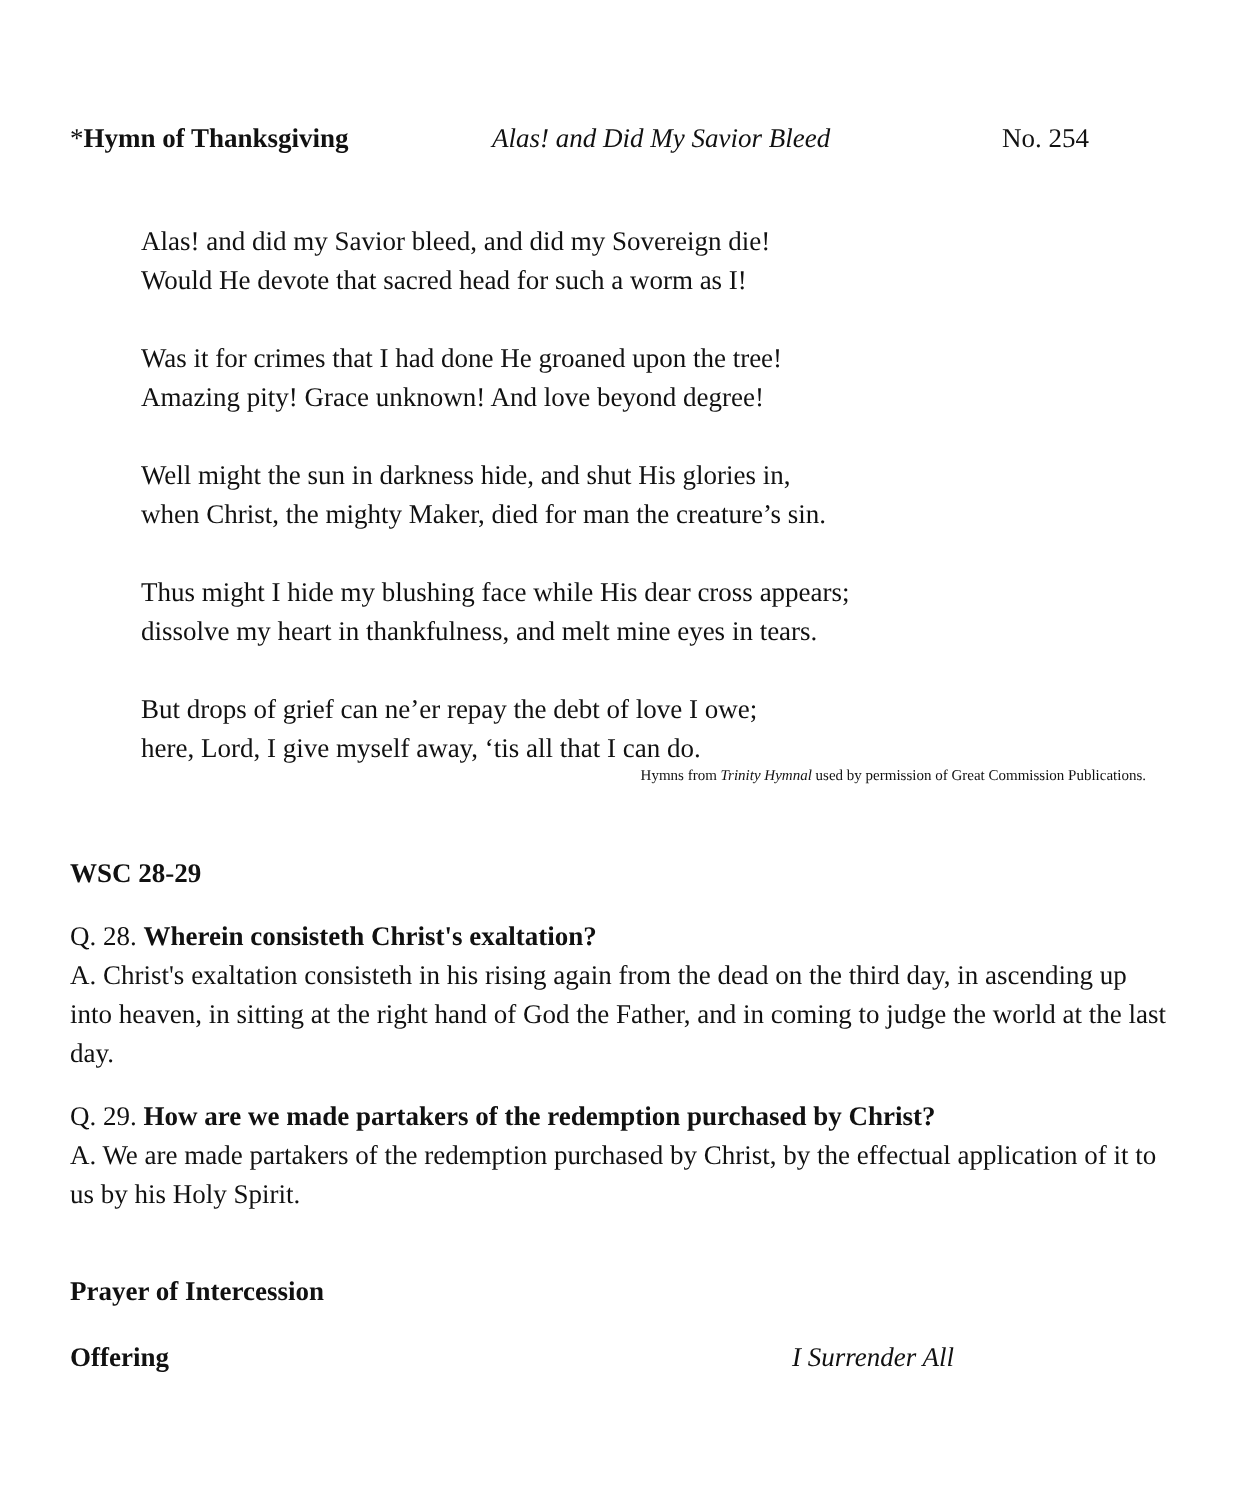*Hymn of Thanksgiving Alas! and Did My Savior Bleed No. 254
Alas! and did my Savior bleed, and did my Sovereign die!
Would He devote that sacred head for such a worm as I!
Was it for crimes that I had done He groaned upon the tree!
Amazing pity! Grace unknown! And love beyond degree!
Well might the sun in darkness hide, and shut His glories in,
when Christ, the mighty Maker, died for man the creature’s sin.
Thus might I hide my blushing face while His dear cross appears;
dissolve my heart in thankfulness, and melt mine eyes in tears.
But drops of grief can ne’er repay the debt of love I owe;
here, Lord, I give myself away, ‘tis all that I can do.
Hymns from Trinity Hymnal used by permission of Great Commission Publications.
WSC 28-29
Q. 28. Wherein consisteth Christ's exaltation?
A. Christ's exaltation consisteth in his rising again from the dead on the third day, in ascending up into heaven, in sitting at the right hand of God the Father, and in coming to judge the world at the last day.
Q. 29. How are we made partakers of the redemption purchased by Christ?
A. We are made partakers of the redemption purchased by Christ, by the effectual application of it to us by his Holy Spirit.
Prayer of Intercession
Offering I Surrender All